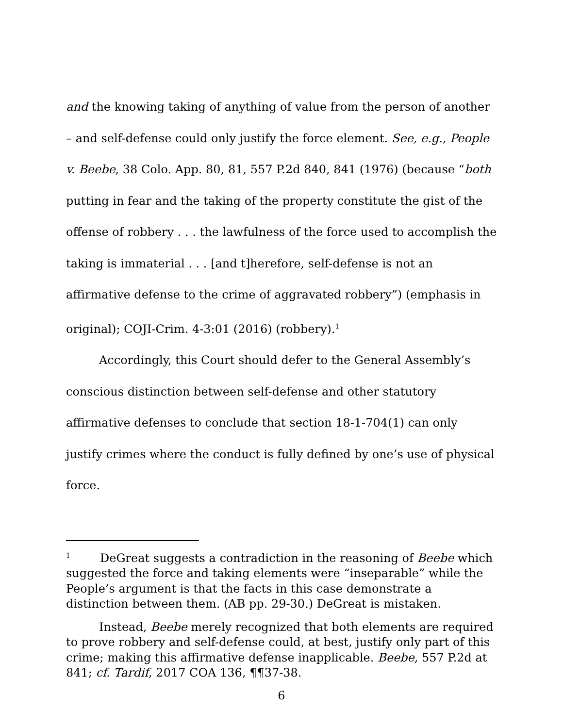and the knowing taking of anything of value from the person of another – and self-defense could only justify the force element. See, e.g., People v. Beebe, 38 Colo. App. 80, 81, 557 P.2d 840, 841 (1976) (because “both putting in fear and the taking of the property constitute the gist of the offense of robbery . . . the lawfulness of the force used to accomplish the taking is immaterial . . . [and t]herefore, self-defense is not an affirmative defense to the crime of aggravated robbery”) (emphasis in original); COJI-Crim. 4-3:01 (2016) (robbery).<sup>1</sup>
Accordingly, this Court should defer to the General Assembly’s conscious distinction between self-defense and other statutory affirmative defenses to conclude that section 18-1-704(1) can only justify crimes where the conduct is fully defined by one’s use of physical force.
<sup>1</sup> DeGreat suggests a contradiction in the reasoning of Beebe which suggested the force and taking elements were “inseparable” while the People’s argument is that the facts in this case demonstrate a distinction between them. (AB pp. 29-30.) DeGreat is mistaken.
Instead, Beebe merely recognized that both elements are required to prove robbery and self-defense could, at best, justify only part of this crime; making this affirmative defense inapplicable. Beebe, 557 P.2d at 841; cf. Tardif, 2017 COA 136, ¶¶37-38.
6